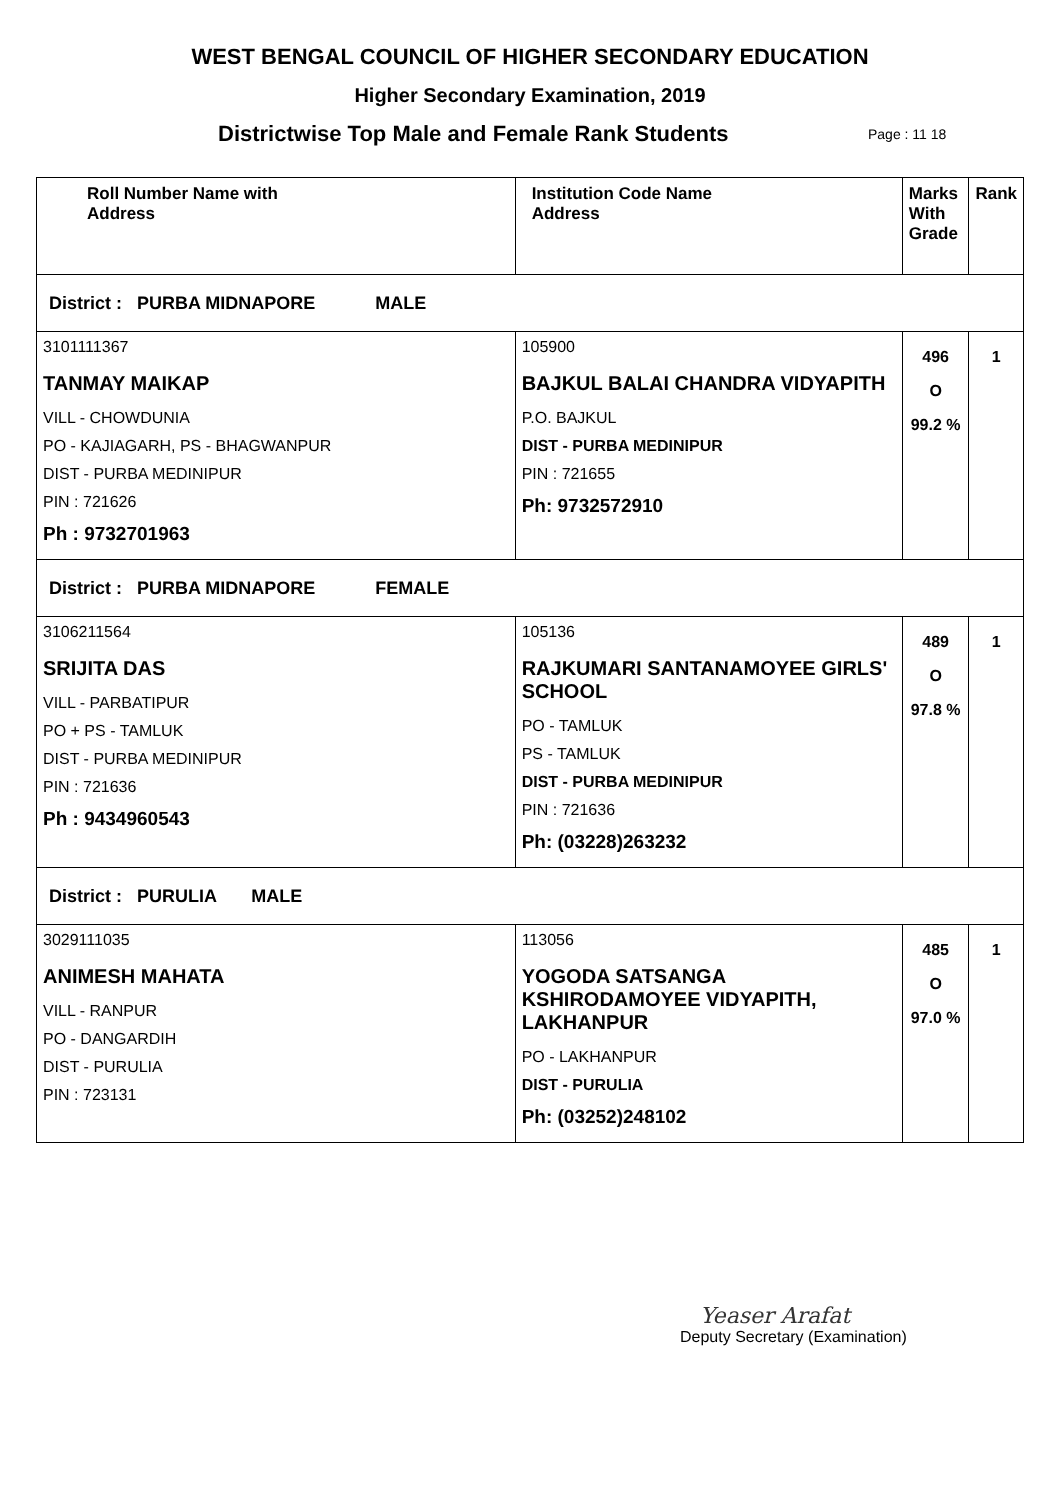WEST BENGAL COUNCIL OF HIGHER SECONDARY EDUCATION
Higher Secondary Examination, 2019
Districtwise Top Male and Female Rank Students
Page : 11 18
| Roll Number Name with Address | Institution Code Name Address | Marks With Grade | Rank |
| --- | --- | --- | --- |
| District : PURBA MIDNAPORE MALE | | | |
| 3101111367 TANMAY MAIKAP VILL - CHOWDUNIA PO - KAJIAGARH, PS - BHAGWANPUR DIST - PURBA MEDINIPUR PIN : 721626 Ph : 9732701963 | 105900 BAJKUL BALAI CHANDRA VIDYAPITH P.O. BAJKUL DIST - PURBA MEDINIPUR PIN : 721655 Ph: 9732572910 | 496 O 99.2 % | 1 |
| District : PURBA MIDNAPORE FEMALE | | | |
| 3106211564 SRIJITA DAS VILL - PARBATIPUR PO + PS - TAMLUK DIST - PURBA MEDINIPUR PIN : 721636 Ph : 9434960543 | 105136 RAJKUMARI SANTANAMOYEE GIRLS' SCHOOL PO - TAMLUK PS - TAMLUK DIST - PURBA MEDINIPUR PIN : 721636 Ph: (03228)263232 | 489 O 97.8 % | 1 |
| District : PURULIA MALE | | | |
| 3029111035 ANIMESH MAHATA VILL - RANPUR PO - DANGARDIH DIST - PURULIA PIN : 723131 | 113056 YOGODA SATSANGA KSHIRODAMOYEE VIDYAPITH, LAKHANPUR PO - LAKHANPUR DIST - PURULIA Ph: (03252)248102 | 485 O 97.0 % | 1 |
Yeaser Arafat
Deputy Secretary (Examination)